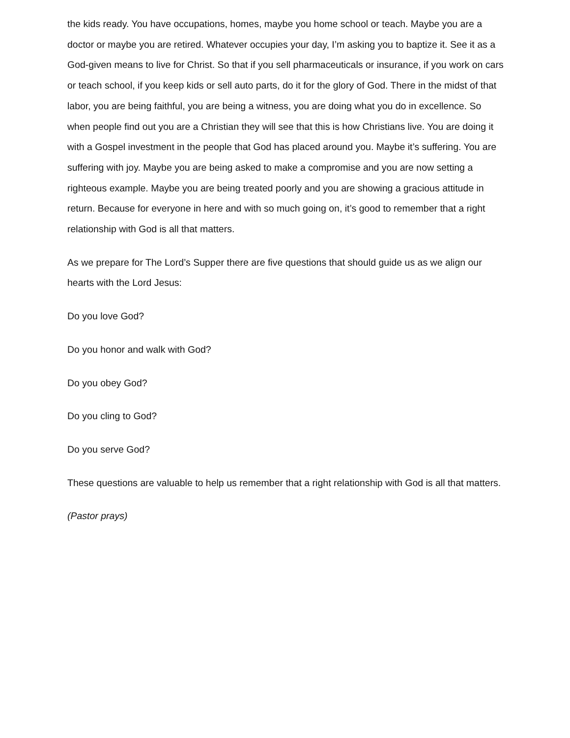the kids ready. You have occupations, homes, maybe you home school or teach. Maybe you are a doctor or maybe you are retired. Whatever occupies your day, I’m asking you to baptize it. See it as a God-given means to live for Christ. So that if you sell pharmaceuticals or insurance, if you work on cars or teach school, if you keep kids or sell auto parts, do it for the glory of God. There in the midst of that labor, you are being faithful, you are being a witness, you are doing what you do in excellence. So when people find out you are a Christian they will see that this is how Christians live. You are doing it with a Gospel investment in the people that God has placed around you. Maybe it’s suffering. You are suffering with joy. Maybe you are being asked to make a compromise and you are now setting a righteous example. Maybe you are being treated poorly and you are showing a gracious attitude in return. Because for everyone in here and with so much going on, it’s good to remember that a right relationship with God is all that matters.
As we prepare for The Lord’s Supper there are five questions that should guide us as we align our hearts with the Lord Jesus:
Do you love God?
Do you honor and walk with God?
Do you obey God?
Do you cling to God?
Do you serve God?
These questions are valuable to help us remember that a right relationship with God is all that matters.
(Pastor prays)